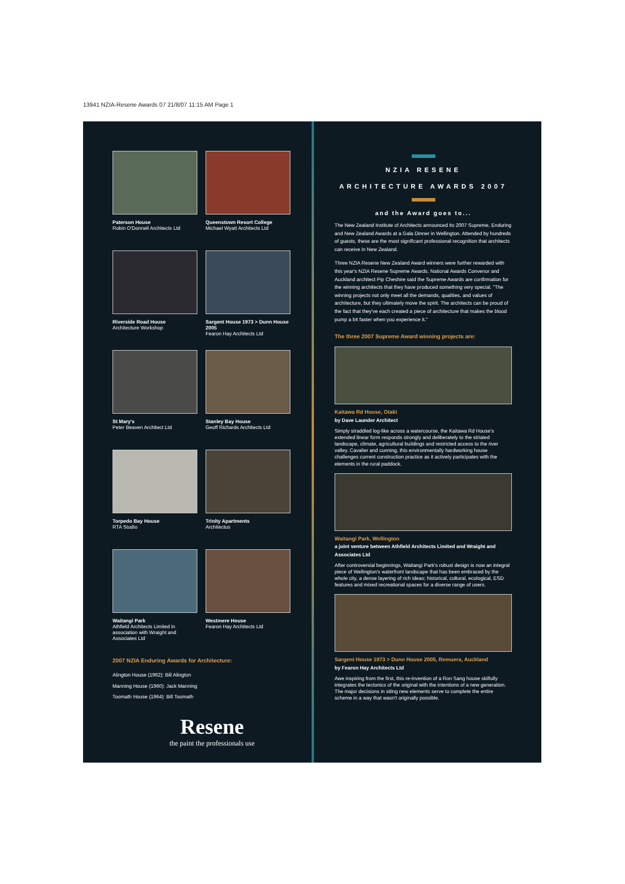13941 NZIA-Resene Awards 07 21/8/07 11:15 AM Page 1
Paterson House
Robin O'Donnell Architects Ltd
Queenstown Resort College
Michael Wyatt Architects Ltd
Riverside Road House
Architecture Workshop
Sargent House 1973 > Dunn House 2005
Fearon Hay Architects Ltd
St Mary's
Peter Beaven Architect Ltd
Stanley Bay House
Geoff Richards Architects Ltd
Torpedo Bay House
RTA Studio
Trinity Apartments
Architectus
Waitangi Park
Athfield Architects Limited in association with Wraight and Associates Ltd
Westmere House
Fearon Hay Architects Ltd
2007 NZIA Enduring Awards for Architecture:
Alington House (1962): Bill Alington
Manning House (1960): Jack Manning
Toomath House (1964): Bill Toomath
Resene
the paint the professionals use
NZIA RESENE
ARCHITECTURE AWARDS 2007
and the Award goes to...
The New Zealand Institute of Architects announced its 2007 Supreme, Enduring and New Zealand Awards at a Gala Dinner in Wellington. Attended by hundreds of guests, these are the most significant professional recognition that architects can receive in New Zealand.
Three NZIA Resene New Zealand Award winners were further rewarded with this year's NZIA Resene Supreme Awards. National Awards Convenor and Auckland architect Pip Cheshire said the Supreme Awards are confirmation for the winning architects that they have produced something very special. "The winning projects not only meet all the demands, qualities, and values of architecture, but they ultimately move the spirit. The architects can be proud of the fact that they've each created a piece of architecture that makes the blood pump a bit faster when you experience it."
The three 2007 Supreme Award winning projects are:
Kaitawa Rd House, Otaki
by Dave Launder Architect
Simply straddled log-like across a watercourse, the Kaitawa Rd House's extended linear form responds strongly and deliberately to the striated landscape, climate, agricultural buildings and restricted access to the river valley. Cavalier and cunning, this environmentally hardworking house challenges current construction practice as it actively participates with the elements in the rural paddock.
Waitangi Park, Wellington
a joint venture between Athfield Architects Limited and Wraight and Associates Ltd
After controversial beginnings, Waitangi Park's robust design is now an integral piece of Wellington's waterfront landscape that has been embraced by the whole city, a dense layering of rich ideas; historical, cultural, ecological, ESD features and mixed recreational spaces for a diverse range of users.
Sargent House 1973 > Dunn House 2005, Remuera, Auckland
by Fearon Hay Architects Ltd
Awe inspiring from the first, this re-invention of a Ron Sang house skilfully integrates the tectonics of the original with the intentions of a new generation. The major decisions in siting new elements serve to complete the entire scheme in a way that wasn't originally possible.